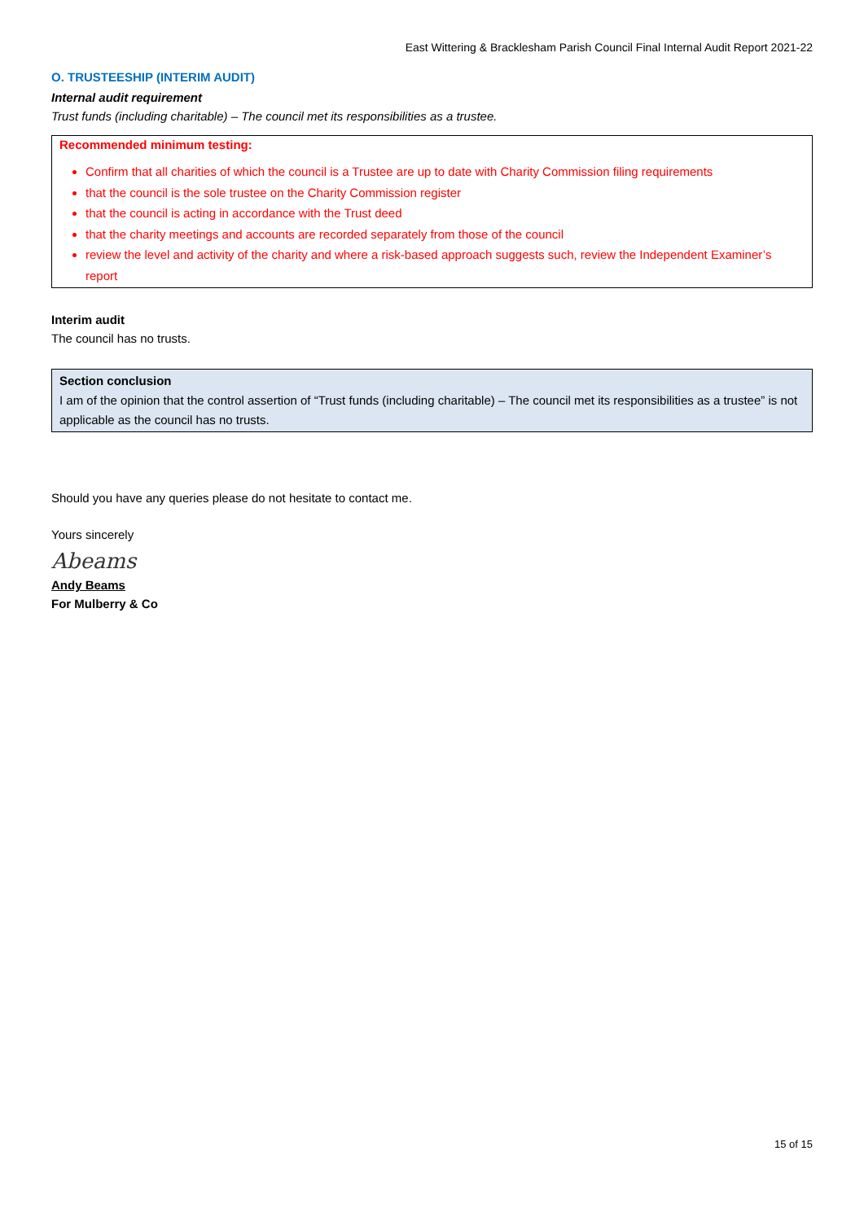East Wittering & Bracklesham Parish Council Final Internal Audit Report 2021-22
O. TRUSTEESHIP (INTERIM AUDIT)
Internal audit requirement
Trust funds (including charitable) – The council met its responsibilities as a trustee.
Recommended minimum testing:
Confirm that all charities of which the council is a Trustee are up to date with Charity Commission filing requirements
that the council is the sole trustee on the Charity Commission register
that the council is acting in accordance with the Trust deed
that the charity meetings and accounts are recorded separately from those of the council
review the level and activity of the charity and where a risk-based approach suggests such, review the Independent Examiner’s report
Interim audit
The council has no trusts.
Section conclusion
I am of the opinion that the control assertion of “Trust funds (including charitable) – The council met its responsibilities as a trustee” is not applicable as the council has no trusts.
Should you have any queries please do not hesitate to contact me.
Yours sincerely
Abeams
Andy Beams
For Mulberry & Co
15 of 15